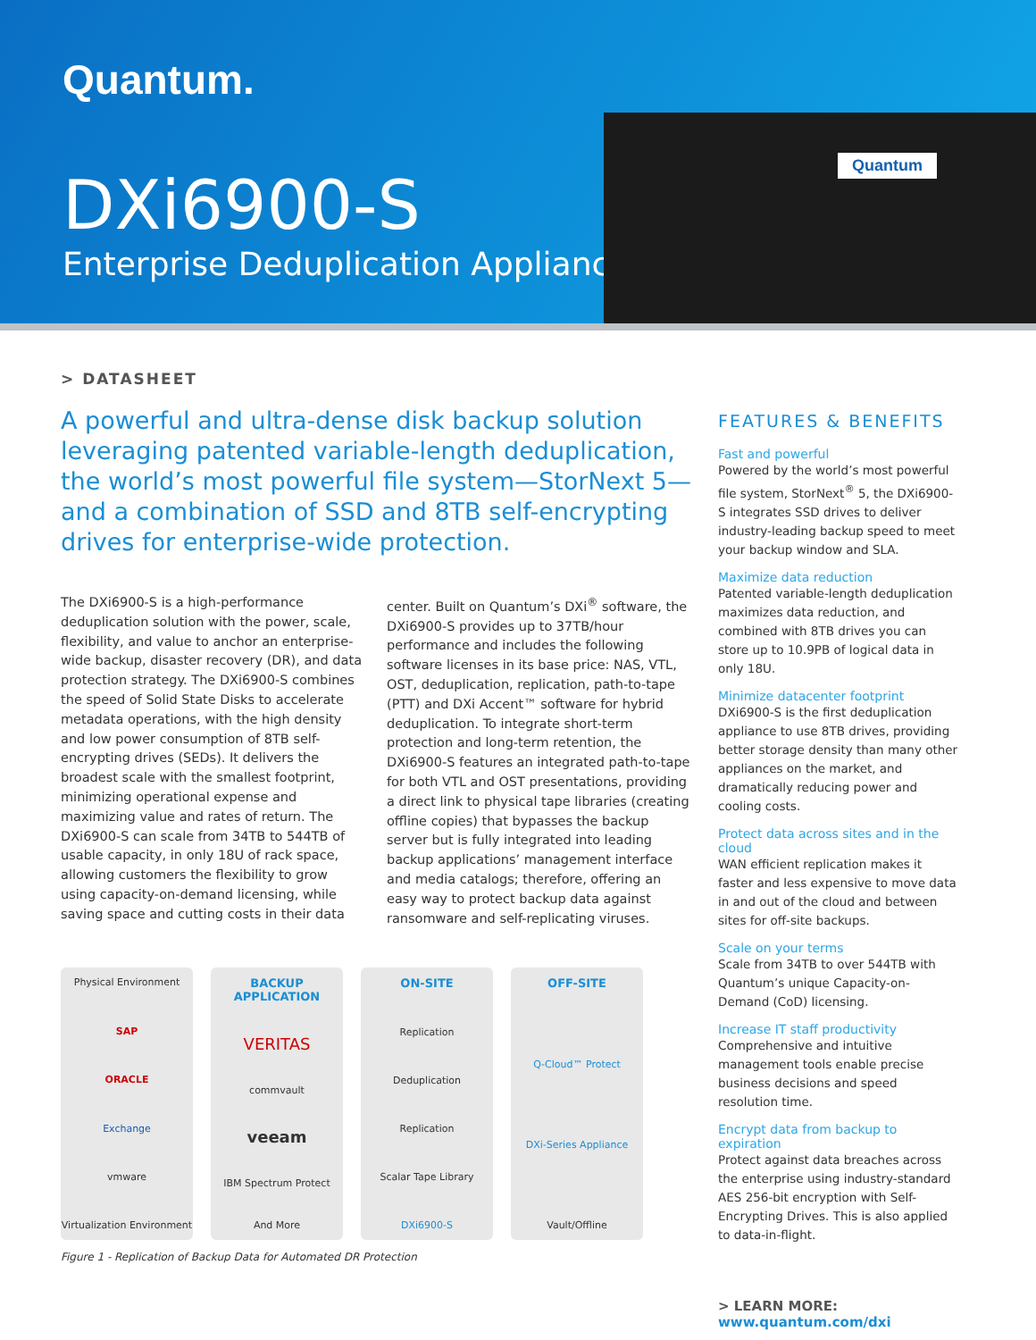Quantum.
DXi6900-S
Enterprise Deduplication Appliance
Quantum
> DATASHEET
A powerful and ultra-dense disk backup solution leveraging patented variable-length deduplication, the world’s most powerful file system—StorNext 5—and a combination of SSD and 8TB self-encrypting drives for enterprise-wide protection.
The DXi6900-S is a high-performance deduplication solution with the power, scale, flexibility, and value to anchor an enterprise-wide backup, disaster recovery (DR), and data protection strategy. The DXi6900-S combines the speed of Solid State Disks to accelerate metadata operations, with the high density and low power consumption of 8TB self-encrypting drives (SEDs). It delivers the broadest scale with the smallest footprint, minimizing operational expense and maximizing value and rates of return. The DXi6900-S can scale from 34TB to 544TB of usable capacity, in only 18U of rack space, allowing customers the flexibility to grow using capacity-on-demand licensing, while saving space and cutting costs in their data center. Built on Quantum’s DXi<sup>®</sup> software, the DXi6900-S provides up to 37TB/hour performance and includes the following software licenses in its base price: NAS, VTL, OST, deduplication, replication, path-to-tape (PTT) and DXi Accent™ software for hybrid deduplication. To integrate short-term protection and long-term retention, the DXi6900-S features an integrated path-to-tape for both VTL and OST presentations, providing a direct link to physical tape libraries (creating offline copies) that bypasses the backup server but is fully integrated into leading backup applications’ management interface and media catalogs; therefore, offering an easy way to protect backup data against ransomware and self-replicating viruses.
Physical Environment
SAP
ORACLE
Exchange
vmware
Virtualization Environment
BACKUP
APPLICATION
VERITAS
commvault
veeam
IBM Spectrum Protect
And More
ON-SITE
Replication
Deduplication
Replication
Scalar Tape Library
DXi6900-S
OFF-SITE
Q-Cloud™ Protect
DXi-Series Appliance
Vault/Offline
Figure 1 - Replication of Backup Data for Automated DR Protection
FEATURES & BENEFITS
Fast and powerful
Powered by the world’s most powerful file system, StorNext<sup>®</sup> 5, the DXi6900-S integrates SSD drives to deliver industry-leading backup speed to meet your backup window and SLA.
Maximize data reduction
Patented variable-length deduplication maximizes data reduction, and combined with 8TB drives you can store up to 10.9PB of logical data in only 18U.
Minimize datacenter footprint
DXi6900-S is the first deduplication appliance to use 8TB drives, providing better storage density than many other appliances on the market, and dramatically reducing power and cooling costs.
Protect data across sites and in the cloud
WAN efficient replication makes it faster and less expensive to move data in and out of the cloud and between sites for off-site backups.
Scale on your terms
Scale from 34TB to over 544TB with Quantum’s unique Capacity-on-Demand (CoD) licensing.
Increase IT staff productivity
Comprehensive and intuitive management tools enable precise business decisions and speed resolution time.
Encrypt data from backup to expiration
Protect against data breaches across the enterprise using industry-standard AES 256-bit encryption with Self-Encrypting Drives. This is also applied to data-in-flight.
> LEARN MORE:
www.quantum.com/dxi